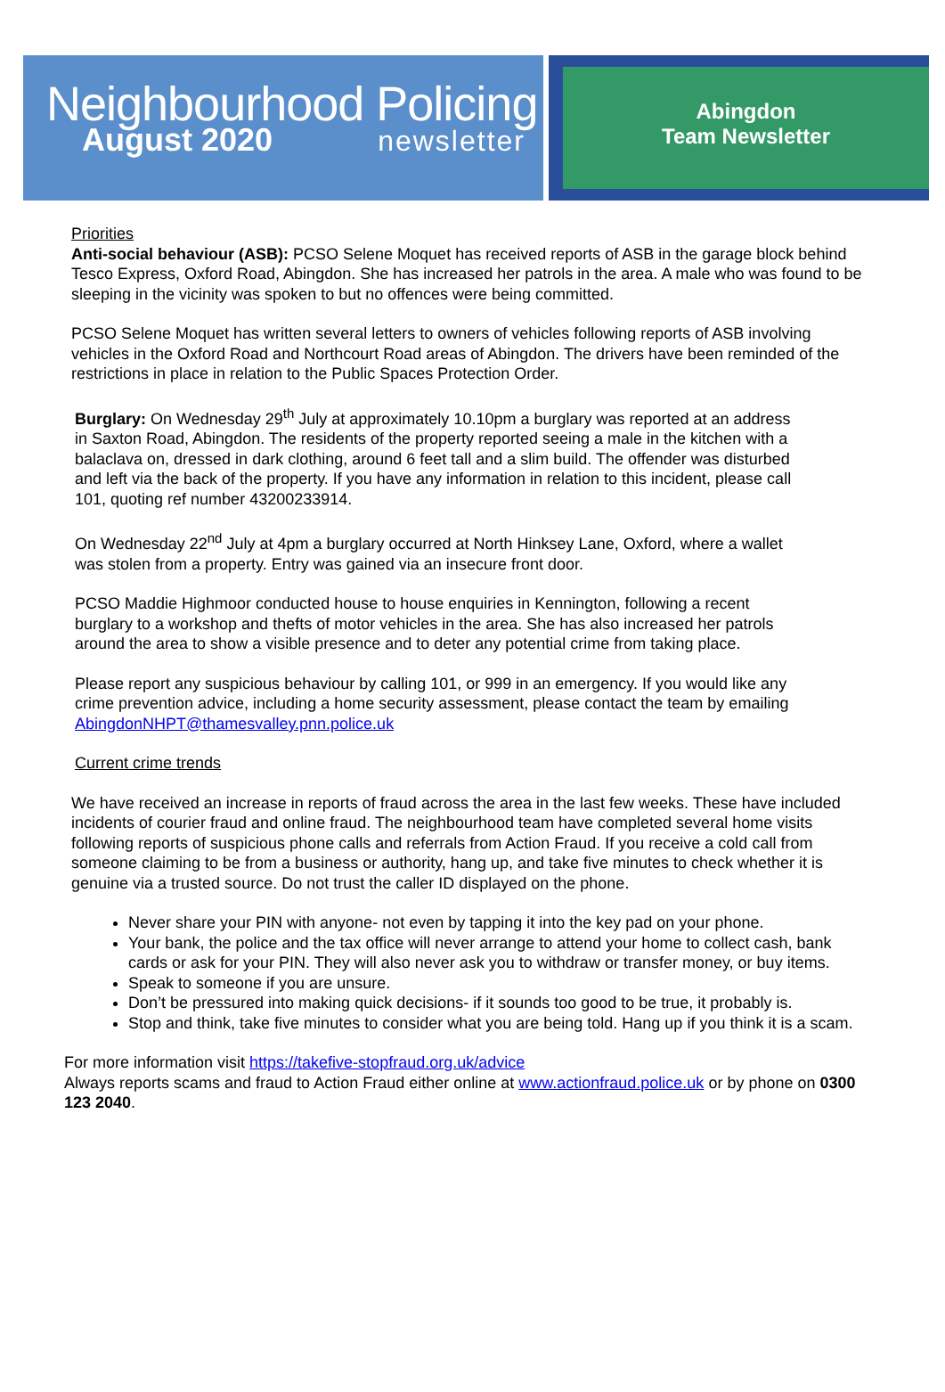Neighbourhood Policing
August 2020 newsletter
Abingdon
Team Newsletter
Priorities
Anti-social behaviour (ASB): PCSO Selene Moquet has received reports of ASB in the garage block behind Tesco Express, Oxford Road, Abingdon. She has increased her patrols in the area. A male who was found to be sleeping in the vicinity was spoken to but no offences were being committed.
PCSO Selene Moquet has written several letters to owners of vehicles following reports of ASB involving vehicles in the Oxford Road and Northcourt Road areas of Abingdon. The drivers have been reminded of the restrictions in place in relation to the Public Spaces Protection Order.
Burglary: On Wednesday 29<sup>th</sup> July at approximately 10.10pm a burglary was reported at an address in Saxton Road, Abingdon. The residents of the property reported seeing a male in the kitchen with a balaclava on, dressed in dark clothing, around 6 feet tall and a slim build. The offender was disturbed and left via the back of the property. If you have any information in relation to this incident, please call 101, quoting ref number 43200233914.
On Wednesday 22<sup>nd</sup> July at 4pm a burglary occurred at North Hinksey Lane, Oxford, where a wallet was stolen from a property. Entry was gained via an insecure front door.
PCSO Maddie Highmoor conducted house to house enquiries in Kennington, following a recent burglary to a workshop and thefts of motor vehicles in the area. She has also increased her patrols around the area to show a visible presence and to deter any potential crime from taking place.
Please report any suspicious behaviour by calling 101, or 999 in an emergency. If you would like any crime prevention advice, including a home security assessment, please contact the team by emailing AbingdonNHPT@thamesvalley.pnn.police.uk
Current crime trends
We have received an increase in reports of fraud across the area in the last few weeks. These have included incidents of courier fraud and online fraud. The neighbourhood team have completed several home visits following reports of suspicious phone calls and referrals from Action Fraud. If you receive a cold call from someone claiming to be from a business or authority, hang up, and take five minutes to check whether it is genuine via a trusted source. Do not trust the caller ID displayed on the phone.
Never share your PIN with anyone- not even by tapping it into the key pad on your phone.
Your bank, the police and the tax office will never arrange to attend your home to collect cash, bank cards or ask for your PIN. They will also never ask you to withdraw or transfer money, or buy items.
Speak to someone if you are unsure.
Don’t be pressured into making quick decisions- if it sounds too good to be true, it probably is.
Stop and think, take five minutes to consider what you are being told. Hang up if you think it is a scam.
For more information visit https://takefive-stopfraud.org.uk/advice
Always reports scams and fraud to Action Fraud either online at www.actionfraud.police.uk or by phone on 0300 123 2040.